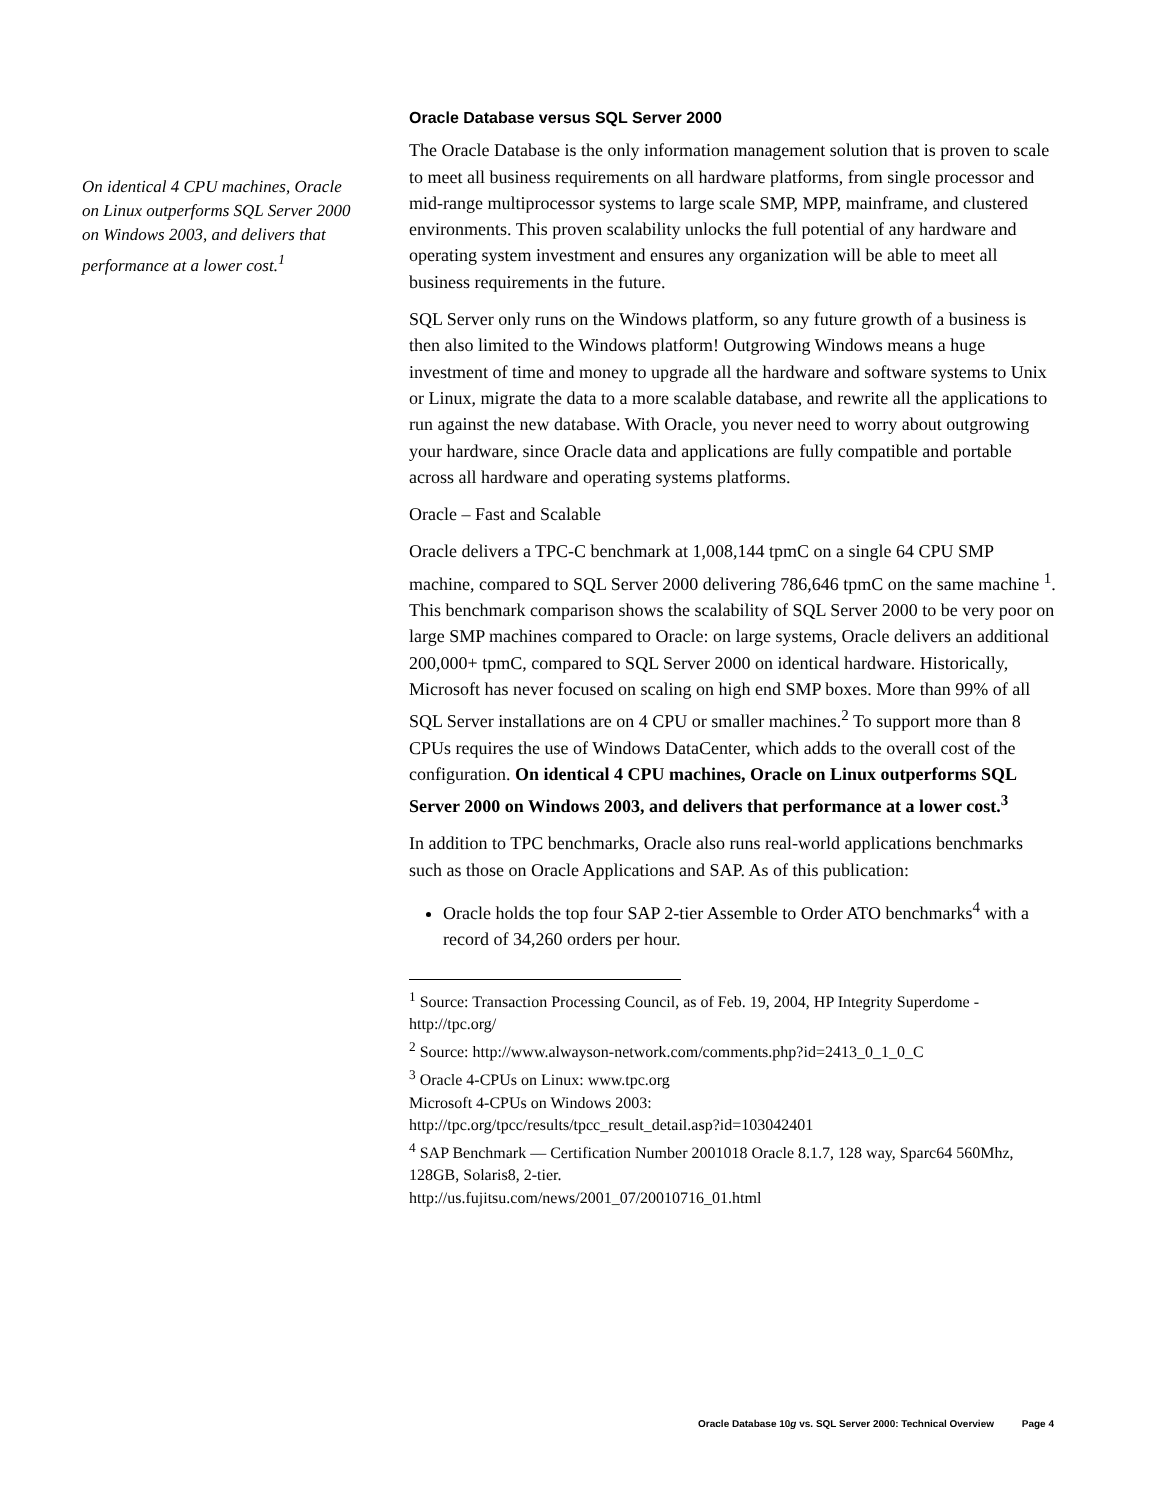On identical 4 CPU machines, Oracle on Linux outperforms SQL Server 2000 on Windows 2003, and delivers that performance at a lower cost.<sup>1</sup>
Oracle Database versus SQL Server 2000
The Oracle Database is the only information management solution that is proven to scale to meet all business requirements on all hardware platforms, from single processor and mid-range multiprocessor systems to large scale SMP, MPP, mainframe, and clustered environments. This proven scalability unlocks the full potential of any hardware and operating system investment and ensures any organization will be able to meet all business requirements in the future.
SQL Server only runs on the Windows platform, so any future growth of a business is then also limited to the Windows platform! Outgrowing Windows means a huge investment of time and money to upgrade all the hardware and software systems to Unix or Linux, migrate the data to a more scalable database, and rewrite all the applications to run against the new database. With Oracle, you never need to worry about outgrowing your hardware, since Oracle data and applications are fully compatible and portable across all hardware and operating systems platforms.
Oracle – Fast and Scalable
Oracle delivers a TPC-C benchmark at 1,008,144 tpmC on a single 64 CPU SMP machine, compared to SQL Server 2000 delivering 786,646 tpmC on the same machine <sup>1</sup>. This benchmark comparison shows the scalability of SQL Server 2000 to be very poor on large SMP machines compared to Oracle: on large systems, Oracle delivers an additional 200,000+ tpmC, compared to SQL Server 2000 on identical hardware. Historically, Microsoft has never focused on scaling on high end SMP boxes. More than 99% of all SQL Server installations are on 4 CPU or smaller machines.<sup>2</sup> To support more than 8 CPUs requires the use of Windows DataCenter, which adds to the overall cost of the configuration. On identical 4 CPU machines, Oracle on Linux outperforms SQL Server 2000 on Windows 2003, and delivers that performance at a lower cost.<sup>3</sup>
In addition to TPC benchmarks, Oracle also runs real-world applications benchmarks such as those on Oracle Applications and SAP. As of this publication:
Oracle holds the top four SAP 2-tier Assemble to Order ATO benchmarks<sup>4</sup> with a record of 34,260 orders per hour.
<sup>1</sup> Source: Transaction Processing Council, as of Feb. 19, 2004, HP Integrity Superdome - http://tpc.org/
<sup>2</sup> Source: http://www.alwayson-network.com/comments.php?id=2413_0_1_0_C
<sup>3</sup> Oracle 4-CPUs on Linux: www.tpc.org
Microsoft 4-CPUs on Windows 2003:
http://tpc.org/tpcc/results/tpcc_result_detail.asp?id=103042401
<sup>4</sup> SAP Benchmark — Certification Number 2001018 Oracle 8.1.7, 128 way, Sparc64 560Mhz, 128GB, Solaris8, 2-tier.
http://us.fujitsu.com/news/2001_07/20010716_01.html
Oracle Database 10g vs. SQL Server 2000: Technical Overview Page 4